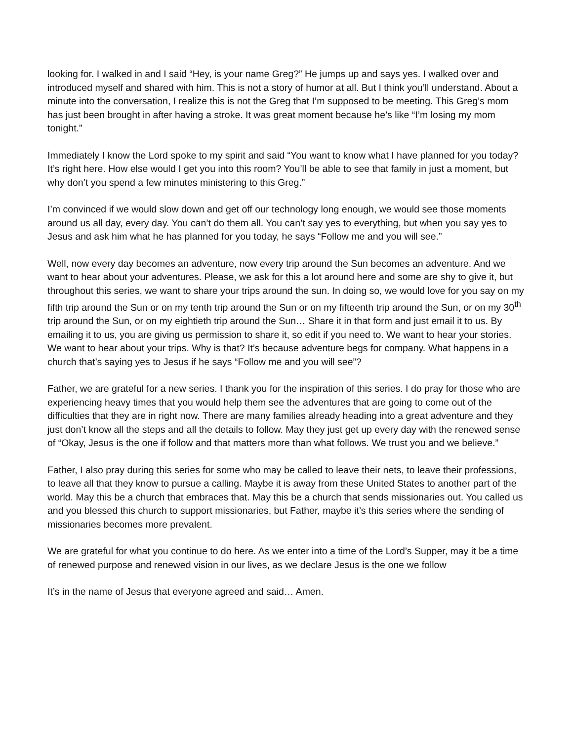looking for. I walked in and I said “Hey, is your name Greg?” He jumps up and says yes. I walked over and introduced myself and shared with him. This is not a story of humor at all. But I think you’ll understand. About a minute into the conversation, I realize this is not the Greg that I’m supposed to be meeting. This Greg’s mom has just been brought in after having a stroke. It was great moment because he’s like “I’m losing my mom tonight.”
Immediately I know the Lord spoke to my spirit and said “You want to know what I have planned for you today? It’s right here. How else would I get you into this room? You’ll be able to see that family in just a moment, but why don’t you spend a few minutes ministering to this Greg.”
I’m convinced if we would slow down and get off our technology long enough, we would see those moments around us all day, every day. You can’t do them all. You can’t say yes to everything, but when you say yes to Jesus and ask him what he has planned for you today, he says “Follow me and you will see.”
Well, now every day becomes an adventure, now every trip around the Sun becomes an adventure. And we want to hear about your adventures. Please, we ask for this a lot around here and some are shy to give it, but throughout this series, we want to share your trips around the sun. In doing so, we would love for you say on my fifth trip around the Sun or on my tenth trip around the Sun or on my fifteenth trip around the Sun, or on my 30<sup>th</sup> trip around the Sun, or on my eightieth trip around the Sun… Share it in that form and just email it to us. By emailing it to us, you are giving us permission to share it, so edit if you need to. We want to hear your stories. We want to hear about your trips. Why is that? It’s because adventure begs for company. What happens in a church that’s saying yes to Jesus if he says “Follow me and you will see”?
Father, we are grateful for a new series. I thank you for the inspiration of this series. I do pray for those who are experiencing heavy times that you would help them see the adventures that are going to come out of the difficulties that they are in right now. There are many families already heading into a great adventure and they just don’t know all the steps and all the details to follow. May they just get up every day with the renewed sense of “Okay, Jesus is the one if follow and that matters more than what follows. We trust you and we believe.”
Father, I also pray during this series for some who may be called to leave their nets, to leave their professions, to leave all that they know to pursue a calling. Maybe it is away from these United States to another part of the world. May this be a church that embraces that. May this be a church that sends missionaries out. You called us and you blessed this church to support missionaries, but Father, maybe it’s this series where the sending of missionaries becomes more prevalent.
We are grateful for what you continue to do here. As we enter into a time of the Lord’s Supper, may it be a time of renewed purpose and renewed vision in our lives, as we declare Jesus is the one we follow
It’s in the name of Jesus that everyone agreed and said… Amen.